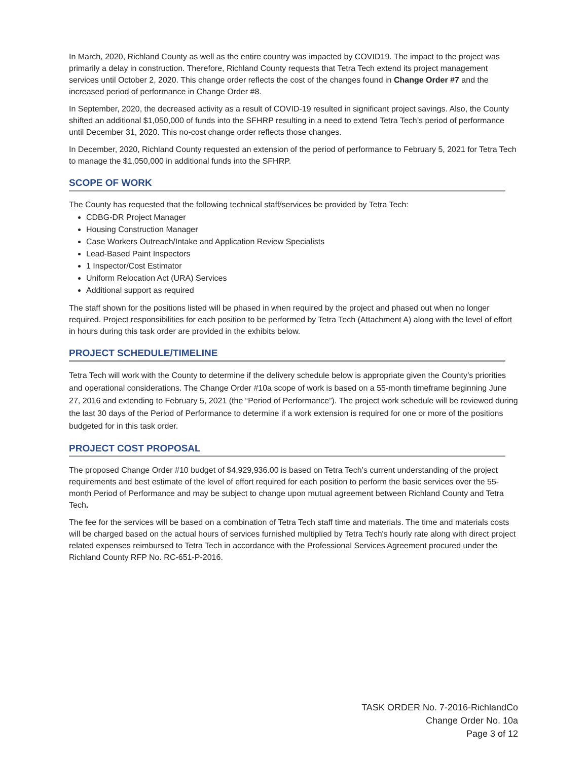In March, 2020, Richland County as well as the entire country was impacted by COVID19. The impact to the project was primarily a delay in construction. Therefore, Richland County requests that Tetra Tech extend its project management services until October 2, 2020. This change order reflects the cost of the changes found in Change Order #7 and the increased period of performance in Change Order #8.
In September, 2020, the decreased activity as a result of COVID-19 resulted in significant project savings. Also, the County shifted an additional $1,050,000 of funds into the SFHRP resulting in a need to extend Tetra Tech’s period of performance until December 31, 2020. This no-cost change order reflects those changes.
In December, 2020, Richland County requested an extension of the period of performance to February 5, 2021 for Tetra Tech to manage the $1,050,000 in additional funds into the SFHRP.
SCOPE OF WORK
The County has requested that the following technical staff/services be provided by Tetra Tech:
CDBG-DR Project Manager
Housing Construction Manager
Case Workers Outreach/Intake and Application Review Specialists
Lead-Based Paint Inspectors
1 Inspector/Cost Estimator
Uniform Relocation Act (URA) Services
Additional support as required
The staff shown for the positions listed will be phased in when required by the project and phased out when no longer required. Project responsibilities for each position to be performed by Tetra Tech (Attachment A) along with the level of effort in hours during this task order are provided in the exhibits below.
PROJECT SCHEDULE/TIMELINE
Tetra Tech will work with the County to determine if the delivery schedule below is appropriate given the County’s priorities and operational considerations. The Change Order #10a scope of work is based on a 55-month timeframe beginning June 27, 2016 and extending to February 5, 2021 (the “Period of Performance”). The project work schedule will be reviewed during the last 30 days of the Period of Performance to determine if a work extension is required for one or more of the positions budgeted for in this task order.
PROJECT COST PROPOSAL
The proposed Change Order #10 budget of $4,929,936.00 is based on Tetra Tech’s current understanding of the project requirements and best estimate of the level of effort required for each position to perform the basic services over the 55-month Period of Performance and may be subject to change upon mutual agreement between Richland County and Tetra Tech.
The fee for the services will be based on a combination of Tetra Tech staff time and materials. The time and materials costs will be charged based on the actual hours of services furnished multiplied by Tetra Tech's hourly rate along with direct project related expenses reimbursed to Tetra Tech in accordance with the Professional Services Agreement procured under the Richland County RFP No. RC-651-P-2016.
TASK ORDER No. 7-2016-RichlandCo
Change Order No. 10a
Page 3 of 12